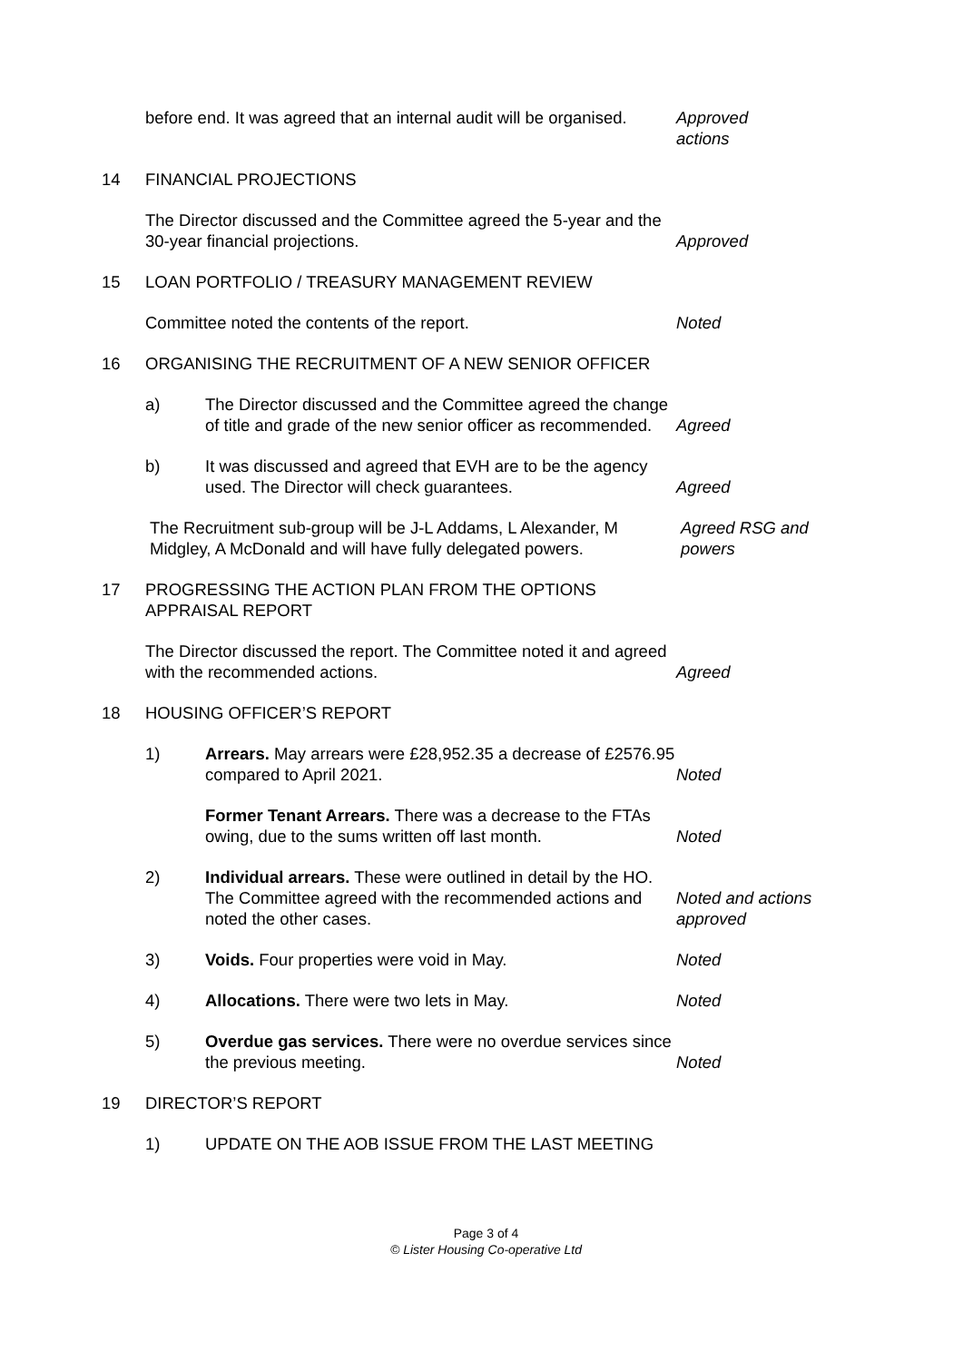before end. It was agreed that an internal audit will be organised.
Approved
actions
14 FINANCIAL PROJECTIONS
The Director discussed and the Committee agreed the 5-year and the 30-year financial projections.
Approved
15 LOAN PORTFOLIO / TREASURY MANAGEMENT REVIEW
Committee noted the contents of the report. Noted
16 ORGANISING THE RECRUITMENT OF A NEW SENIOR OFFICER
a) The Director discussed and the Committee agreed the change of title and grade of the new senior officer as recommended.
Agreed
b) It was discussed and agreed that EVH are to be the agency used. The Director will check guarantees.
Agreed
The Recruitment sub-group will be J-L Addams, L Alexander, M Midgley, A McDonald and will have fully delegated powers.
Agreed RSG and
powers
17 PROGRESSING THE ACTION PLAN FROM THE OPTIONS APPRAISAL REPORT
The Director discussed the report. The Committee noted it and agreed with the recommended actions.
Agreed
18 HOUSING OFFICER’S REPORT
1) Arrears. May arrears were £28,952.35 a decrease of £2576.95 compared to April 2021.
Noted
Former Tenant Arrears. There was a decrease to the FTAs owing, due to the sums written off last month.
Noted
2) Individual arrears. These were outlined in detail by the HO. The Committee agreed with the recommended actions and noted the other cases.
Noted and actions
approved
3) Voids. Four properties were void in May. Noted
4) Allocations. There were two lets in May. Noted
5) Overdue gas services. There were no overdue services since the previous meeting.
Noted
19 DIRECTOR’S REPORT
1) UPDATE ON THE AOB ISSUE FROM THE LAST MEETING
Page 3 of 4
© Lister Housing Co-operative Ltd